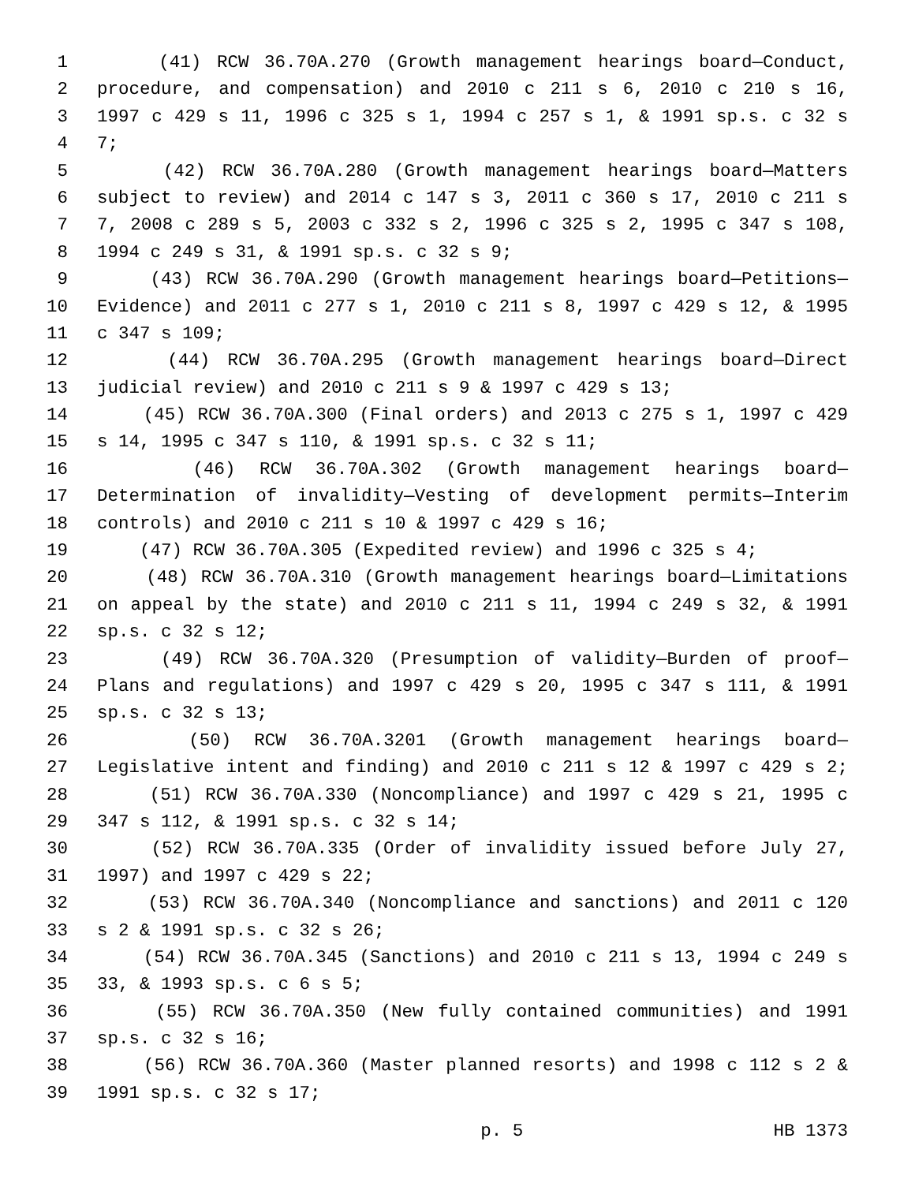1 (41) RCW 36.70A.270 (Growth management hearings board—Conduct,
2 procedure, and compensation) and 2010 c 211 s 6, 2010 c 210 s 16,
3 1997 c 429 s 11, 1996 c 325 s 1, 1994 c 257 s 1, & 1991 sp.s. c 32 s
4 7;
5 (42) RCW 36.70A.280 (Growth management hearings board—Matters
6 subject to review) and 2014 c 147 s 3, 2011 c 360 s 17, 2010 c 211 s
7 7, 2008 c 289 s 5, 2003 c 332 s 2, 1996 c 325 s 2, 1995 c 347 s 108,
8 1994 c 249 s 31, & 1991 sp.s. c 32 s 9;
9 (43) RCW 36.70A.290 (Growth management hearings board—Petitions—
10 Evidence) and 2011 c 277 s 1, 2010 c 211 s 8, 1997 c 429 s 12, & 1995
11 c 347 s 109;
12 (44) RCW 36.70A.295 (Growth management hearings board—Direct
13 judicial review) and 2010 c 211 s 9 & 1997 c 429 s 13;
14 (45) RCW 36.70A.300 (Final orders) and 2013 c 275 s 1, 1997 c 429
15 s 14, 1995 c 347 s 110, & 1991 sp.s. c 32 s 11;
16 (46) RCW 36.70A.302 (Growth management hearings board—
17 Determination of invalidity—Vesting of development permits—Interim
18 controls) and 2010 c 211 s 10 & 1997 c 429 s 16;
19 (47) RCW 36.70A.305 (Expedited review) and 1996 c 325 s 4;
20 (48) RCW 36.70A.310 (Growth management hearings board—Limitations
21 on appeal by the state) and 2010 c 211 s 11, 1994 c 249 s 32, & 1991
22 sp.s. c 32 s 12;
23 (49) RCW 36.70A.320 (Presumption of validity—Burden of proof—
24 Plans and regulations) and 1997 c 429 s 20, 1995 c 347 s 111, & 1991
25 sp.s. c 32 s 13;
26 (50) RCW 36.70A.3201 (Growth management hearings board—
27 Legislative intent and finding) and 2010 c 211 s 12 & 1997 c 429 s 2;
28 (51) RCW 36.70A.330 (Noncompliance) and 1997 c 429 s 21, 1995 c
29 347 s 112, & 1991 sp.s. c 32 s 14;
30 (52) RCW 36.70A.335 (Order of invalidity issued before July 27,
31 1997) and 1997 c 429 s 22;
32 (53) RCW 36.70A.340 (Noncompliance and sanctions) and 2011 c 120
33 s 2 & 1991 sp.s. c 32 s 26;
34 (54) RCW 36.70A.345 (Sanctions) and 2010 c 211 s 13, 1994 c 249 s
35 33, & 1993 sp.s. c 6 s 5;
36 (55) RCW 36.70A.350 (New fully contained communities) and 1991
37 sp.s. c 32 s 16;
38 (56) RCW 36.70A.360 (Master planned resorts) and 1998 c 112 s 2 &
39 1991 sp.s. c 32 s 17;
p. 5 HB 1373